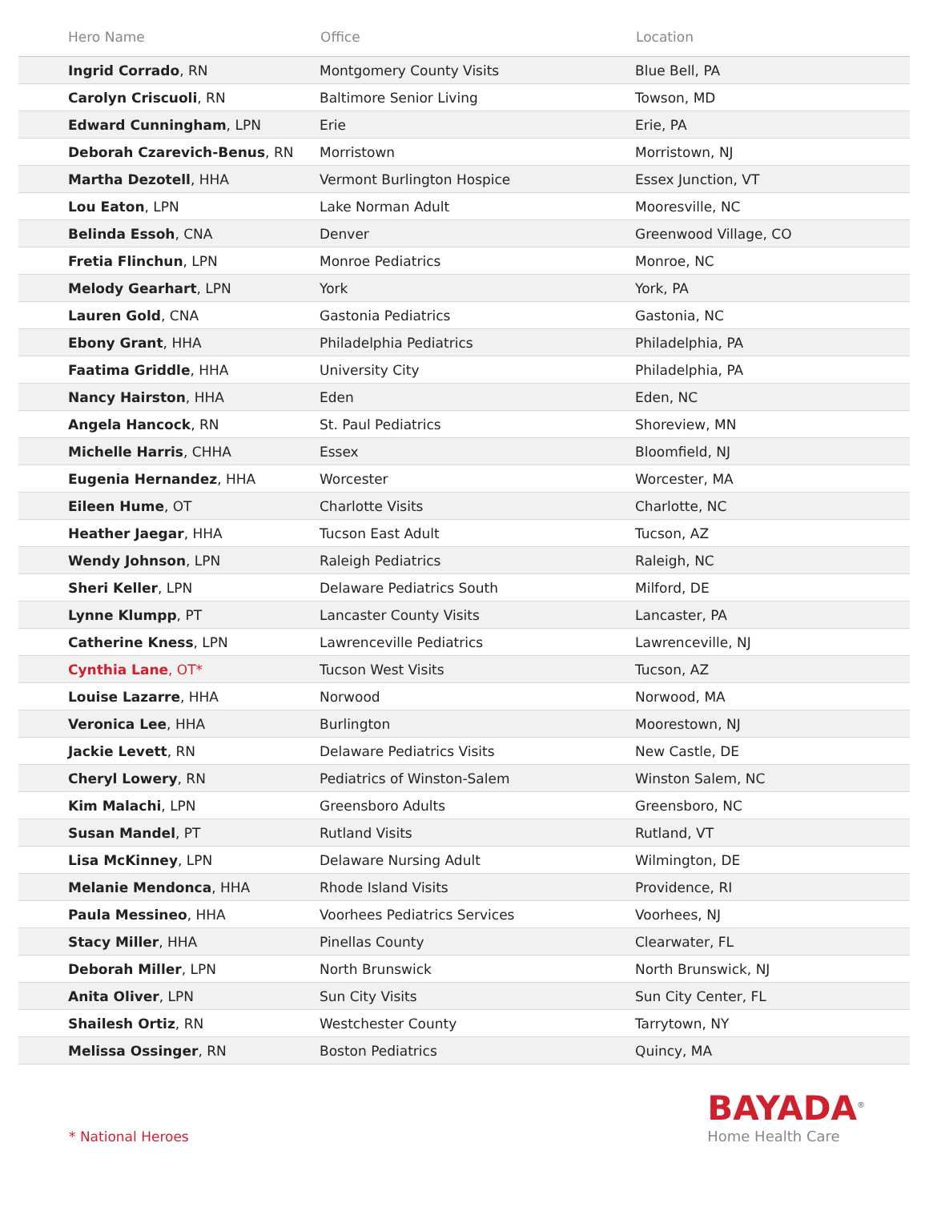| Hero Name | Office | Location |
| --- | --- | --- |
| Ingrid Corrado , RN | Montgomery County Visits | Blue Bell, PA |
| Carolyn Criscuoli , RN | Baltimore Senior Living | Towson, MD |
| Edward Cunningham , LPN | Erie | Erie, PA |
| Deborah Czarevich-Benus , RN | Morristown | Morristown, NJ |
| Martha Dezotell , HHA | Vermont Burlington Hospice | Essex Junction, VT |
| Lou Eaton , LPN | Lake Norman Adult | Mooresville, NC |
| Belinda Essoh , CNA | Denver | Greenwood Village, CO |
| Fretia Flinchun , LPN | Monroe Pediatrics | Monroe, NC |
| Melody Gearhart , LPN | York | York, PA |
| Lauren Gold , CNA | Gastonia Pediatrics | Gastonia, NC |
| Ebony Grant , HHA | Philadelphia Pediatrics | Philadelphia, PA |
| Faatima Griddle , HHA | University City | Philadelphia, PA |
| Nancy Hairston , HHA | Eden | Eden, NC |
| Angela Hancock , RN | St. Paul Pediatrics | Shoreview, MN |
| Michelle Harris , CHHA | Essex | Bloomfield, NJ |
| Eugenia Hernandez , HHA | Worcester | Worcester, MA |
| Eileen Hume , OT | Charlotte Visits | Charlotte, NC |
| Heather Jaegar , HHA | Tucson East Adult | Tucson, AZ |
| Wendy Johnson , LPN | Raleigh Pediatrics | Raleigh, NC |
| Sheri Keller , LPN | Delaware Pediatrics South | Milford, DE |
| Lynne Klumpp , PT | Lancaster County Visits | Lancaster, PA |
| Catherine Kness , LPN | Lawrenceville Pediatrics | Lawrenceville, NJ |
| Cynthia Lane , OT* | Tucson West Visits | Tucson, AZ |
| Louise Lazarre , HHA | Norwood | Norwood, MA |
| Veronica Lee , HHA | Burlington | Moorestown, NJ |
| Jackie Levett , RN | Delaware Pediatrics Visits | New Castle, DE |
| Cheryl Lowery , RN | Pediatrics of Winston-Salem | Winston Salem, NC |
| Kim Malachi , LPN | Greensboro Adults | Greensboro, NC |
| Susan Mandel , PT | Rutland Visits | Rutland, VT |
| Lisa McKinney , LPN | Delaware Nursing Adult | Wilmington, DE |
| Melanie Mendonca , HHA | Rhode Island Visits | Providence, RI |
| Paula Messineo , HHA | Voorhees Pediatrics Services | Voorhees, NJ |
| Stacy Miller , HHA | Pinellas County | Clearwater, FL |
| Deborah Miller , LPN | North Brunswick | North Brunswick, NJ |
| Anita Oliver , LPN | Sun City Visits | Sun City Center, FL |
| Shailesh Ortiz , RN | Westchester County | Tarrytown, NY |
| Melissa Ossinger , RN | Boston Pediatrics | Quincy, MA |
* National Heroes
BAYADA<sup>®</sup>
Home Health Care